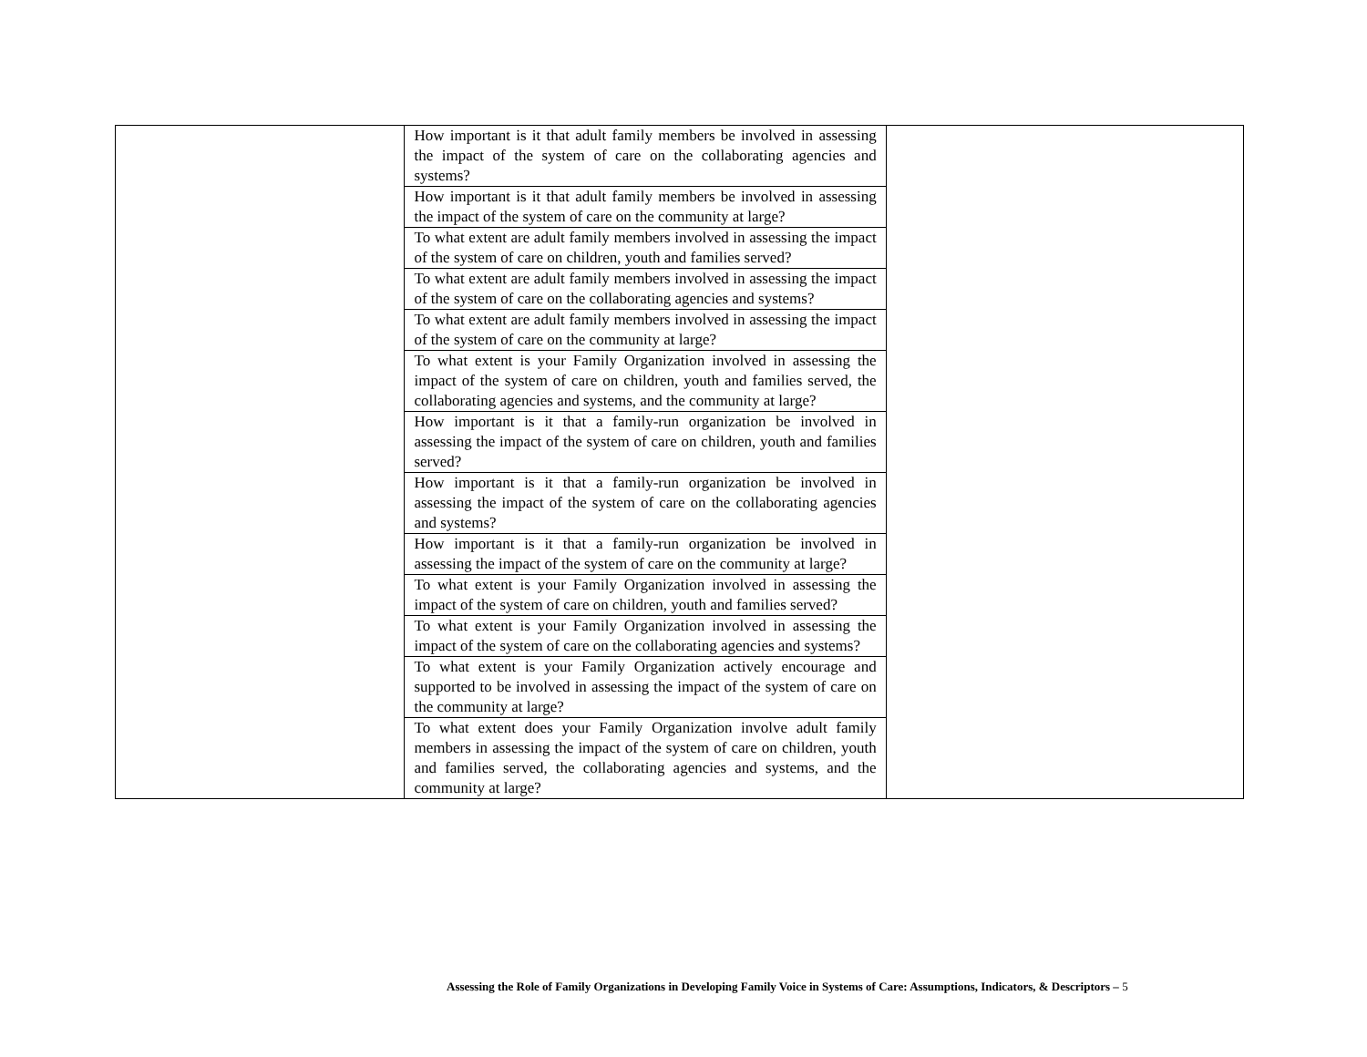| | How important is it that adult family members be involved in assessing the impact of the system of care on the collaborating agencies and systems? | |
| | How important is it that adult family members be involved in assessing the impact of the system of care on the community at large? | |
| | To what extent are adult family members involved in assessing the impact of the system of care on children, youth and families served? | |
| | To what extent are adult family members involved in assessing the impact of the system of care on the collaborating agencies and systems? | |
| | To what extent are adult family members involved in assessing the impact of the system of care on the community at large? | |
| | To what extent is your Family Organization involved in assessing the impact of the system of care on children, youth and families served, the collaborating agencies and systems, and the community at large? | |
| | How important is it that a family-run organization be involved in assessing the impact of the system of care on children, youth and families served? | |
| | How important is it that a family-run organization be involved in assessing the impact of the system of care on the collaborating agencies and systems? | |
| | How important is it that a family-run organization be involved in assessing the impact of the system of care on the community at large? | |
| | To what extent is your Family Organization involved in assessing the impact of the system of care on children, youth and families served? | |
| | To what extent is your Family Organization involved in assessing the impact of the system of care on the collaborating agencies and systems? | |
| | To what extent is your Family Organization actively encourage and supported to be involved in assessing the impact of the system of care on the community at large? | |
| | To what extent does your Family Organization involve adult family members in assessing the impact of the system of care on children, youth and families served, the collaborating agencies and systems, and the community at large? | |
Assessing the Role of Family Organizations in Developing Family Voice in Systems of Care: Assumptions, Indicators, & Descriptors – 5